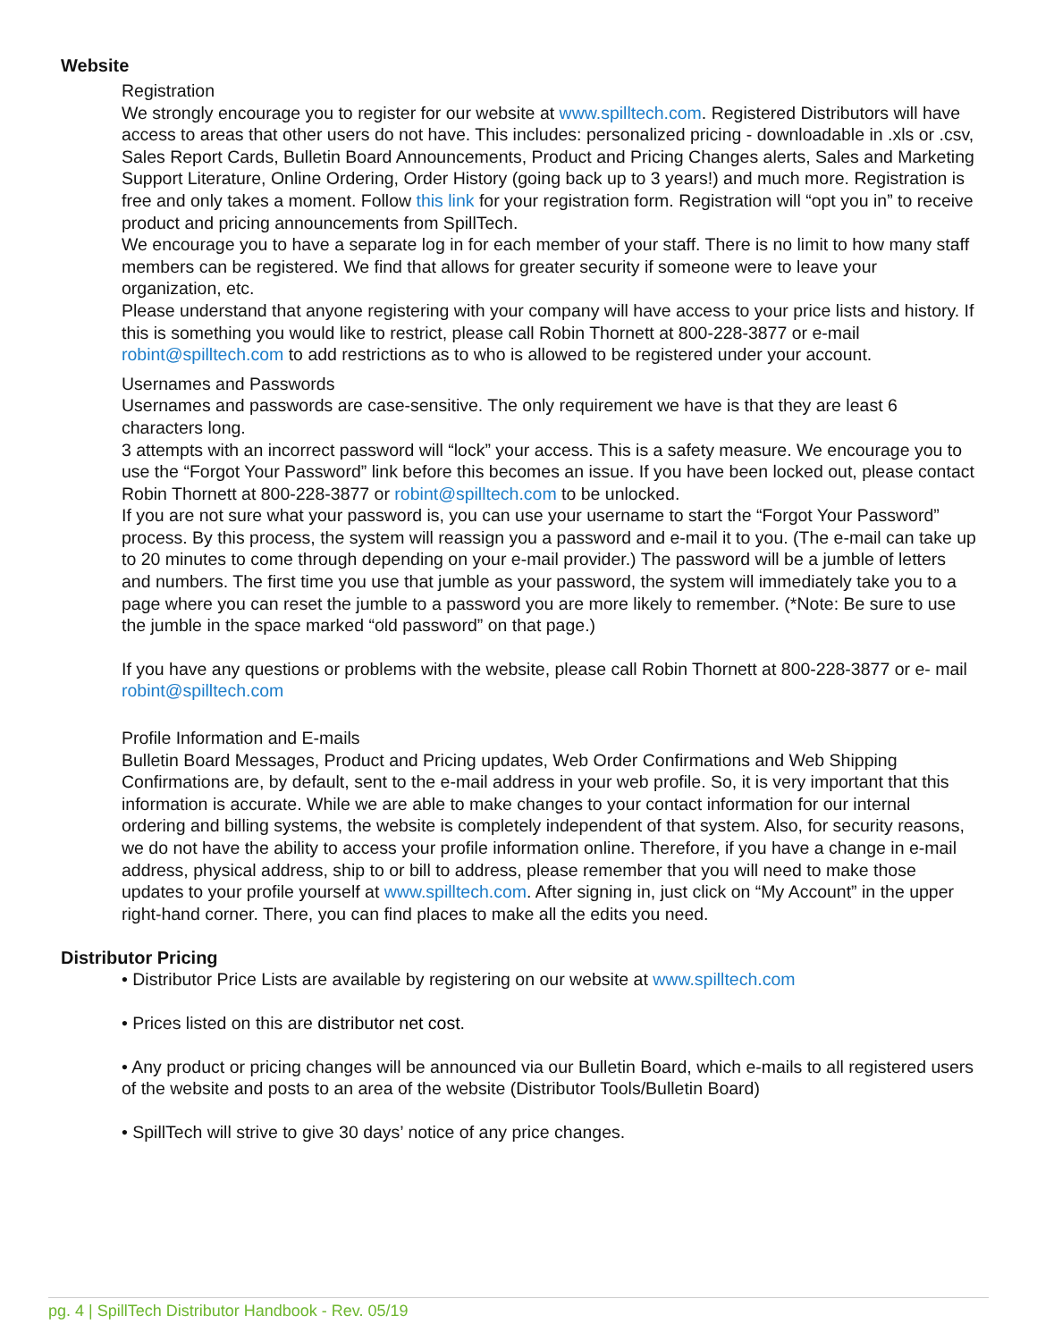Website
Registration
We strongly encourage you to register for our website at www.spilltech.com. Registered Distributors will have access to areas that other users do not have. This includes: personalized pricing - downloadable in .xls or .csv, Sales Report Cards, Bulletin Board Announcements, Product and Pricing Changes alerts, Sales and Marketing Support Literature, Online Ordering, Order History (going back up to 3 years!) and much more. Registration is free and only takes a moment. Follow this link for your registration form. Registration will “opt you in” to receive product and pricing announcements from SpillTech.
We encourage you to have a separate log in for each member of your staff. There is no limit to how many staff members can be registered. We find that allows for greater security if someone were to leave your organization, etc.
Please understand that anyone registering with your company will have access to your price lists and history. If this is something you would like to restrict, please call Robin Thornett at 800-228-3877 or e-mail robint@spilltech.com to add restrictions as to who is allowed to be registered under your account.
Usernames and Passwords
Usernames and passwords are case-sensitive. The only requirement we have is that they are least 6 characters long.
3 attempts with an incorrect password will “lock” your access. This is a safety measure. We encourage you to use the “Forgot Your Password” link before this becomes an issue. If you have been locked out, please contact Robin Thornett at 800-228-3877 or robint@spilltech.com to be unlocked.
If you are not sure what your password is, you can use your username to start the “Forgot Your Password” process. By this process, the system will reassign you a password and e-mail it to you. (The e-mail can take up to 20 minutes to come through depending on your e-mail provider.) The password will be a jumble of letters and numbers. The first time you use that jumble as your password, the system will immediately take you to a page where you can reset the jumble to a password you are more likely to remember. (*Note: Be sure to use the jumble in the space marked “old password” on that page.)
If you have any questions or problems with the website, please call Robin Thornett at 800-228-3877 or e- mail robint@spilltech.com
Profile Information and E-mails
Bulletin Board Messages, Product and Pricing updates, Web Order Confirmations and Web Shipping Confirmations are, by default, sent to the e-mail address in your web profile. So, it is very important that this information is accurate. While we are able to make changes to your contact information for our internal ordering and billing systems, the website is completely independent of that system. Also, for security reasons, we do not have the ability to access your profile information online. Therefore, if you have a change in e-mail address, physical address, ship to or bill to address, please remember that you will need to make those updates to your profile yourself at www.spilltech.com. After signing in, just click on “My Account” in the upper right-hand corner. There, you can find places to make all the edits you need.
Distributor Pricing
• Distributor Price Lists are available by registering on our website at www.spilltech.com
• Prices listed on this are distributor net cost.
• Any product or pricing changes will be announced via our Bulletin Board, which e-mails to all registered users of the website and posts to an area of the website (Distributor Tools/Bulletin Board)
• SpillTech will strive to give 30 days’ notice of any price changes.
pg. 4 | SpillTech Distributor Handbook - Rev. 05/19